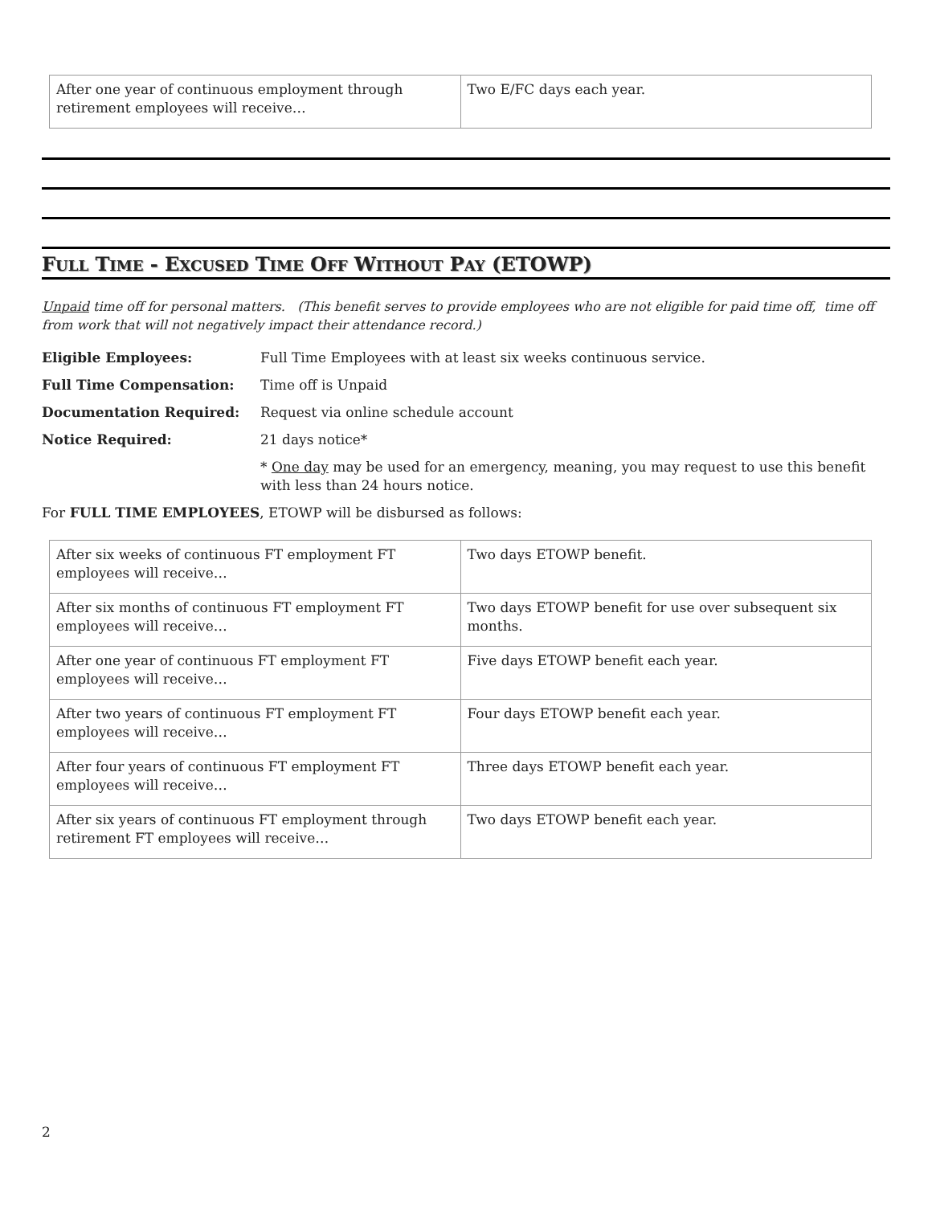| After one year of continuous employment through retirement employees will receive… | Two E/FC days each year. |
FULL TIME - EXCUSED TIME OFF WITHOUT PAY (ETOWP)
Unpaid time off for personal matters. (This benefit serves to provide employees who are not eligible for paid time off, time off from work that will not negatively impact their attendance record.)
Eligible Employees: Full Time Employees with at least six weeks continuous service. Full Time Compensation: Time off is Unpaid Documentation Required: Request via online schedule account Notice Required: 21 days notice* * One day may be used for an emergency, meaning, you may request to use this benefit with less than 24 hours notice.
For FULL TIME EMPLOYEES, ETOWP will be disbursed as follows:
| After six weeks of continuous FT employment FT employees will receive… | Two days ETOWP benefit. |
| After six months of continuous FT employment FT employees will receive… | Two days ETOWP benefit for use over subsequent six months. |
| After one year of continuous FT employment FT employees will receive… | Five days ETOWP benefit each year. |
| After two years of continuous FT employment FT employees will receive… | Four days ETOWP benefit each year. |
| After four years of continuous FT employment FT employees will receive… | Three days ETOWP benefit each year. |
| After six years of continuous FT employment through retirement FT employees will receive… | Two days ETOWP benefit each year. |
2